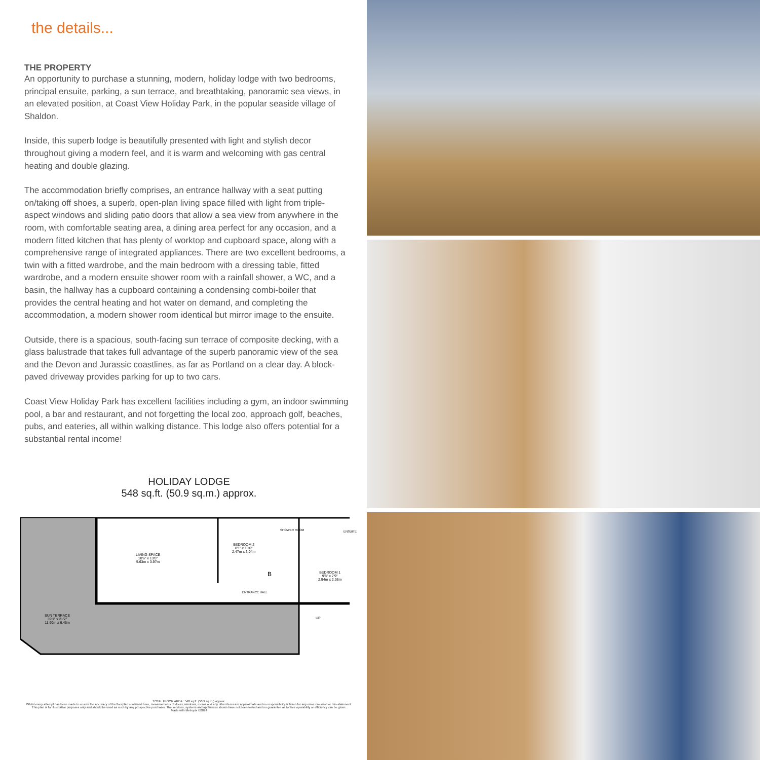the details...
THE PROPERTY
An opportunity to purchase a stunning, modern, holiday lodge with two bedrooms, principal ensuite, parking, a sun terrace, and breathtaking, panoramic sea views, in an elevated position, at Coast View Holiday Park, in the popular seaside village of Shaldon.
Inside, this superb lodge is beautifully presented with light and stylish decor throughout giving a modern feel, and it is warm and welcoming with gas central heating and double glazing.
The accommodation briefly comprises, an entrance hallway with a seat putting on/taking off shoes, a superb, open-plan living space filled with light from triple-aspect windows and sliding patio doors that allow a sea view from anywhere in the room, with comfortable seating area, a dining area perfect for any occasion, and a modern fitted kitchen that has plenty of worktop and cupboard space, along with a comprehensive range of integrated appliances. There are two excellent bedrooms, a twin with a fitted wardrobe, and the main bedroom with a dressing table, fitted wardrobe, and a modern ensuite shower room with a rainfall shower, a WC, and a basin, the hallway has a cupboard containing a condensing combi-boiler that provides the central heating and hot water on demand, and completing the accommodation, a modern shower room identical but mirror image to the ensuite.
Outside, there is a spacious, south-facing sun terrace of composite decking, with a glass balustrade that takes full advantage of the superb panoramic view of the sea and the Devon and Jurassic coastlines, as far as Portland on a clear day. A block-paved driveway provides parking for up to two cars.
Coast View Holiday Park has excellent facilities including a gym, an indoor swimming pool, a bar and restaurant, and not forgetting the local zoo, approach golf, beaches, pubs, and eateries, all within walking distance. This lodge also offers potential for a substantial rental income!
HOLIDAY LODGE
548 sq.ft. (50.9 sq.m.) approx.
LIVING SPACE
18'6" x 13'0"
5.63m x 3.97m
BEDROOM 2
8'1" x 10'0"
2.47m x 3.04m
SHOWER ROOM ENSUITE
BEDROOM 1
9'8" x 7'9"
2.94m x 2.36m
ENTRANCE HALL
B
SUN TERRACE
39'1" x 21'2"
11.90m x 6.45m
UP
TOTAL FLOOR AREA : 548 sq.ft. (50.9 sq.m.) approx.
Whilst every attempt has been made to ensure the accuracy of the floorplan contained here, measurements of doors, windows, rooms and any other items are approximate and no responsibility is taken for any error, omission or mis-statement. This plan is for illustrative purposes only and should be used as such by any prospective purchaser. The services, systems and appliances shown have not been tested and no guarantee as to their operability or efficiency can be given.
Made with Metropix ©2024